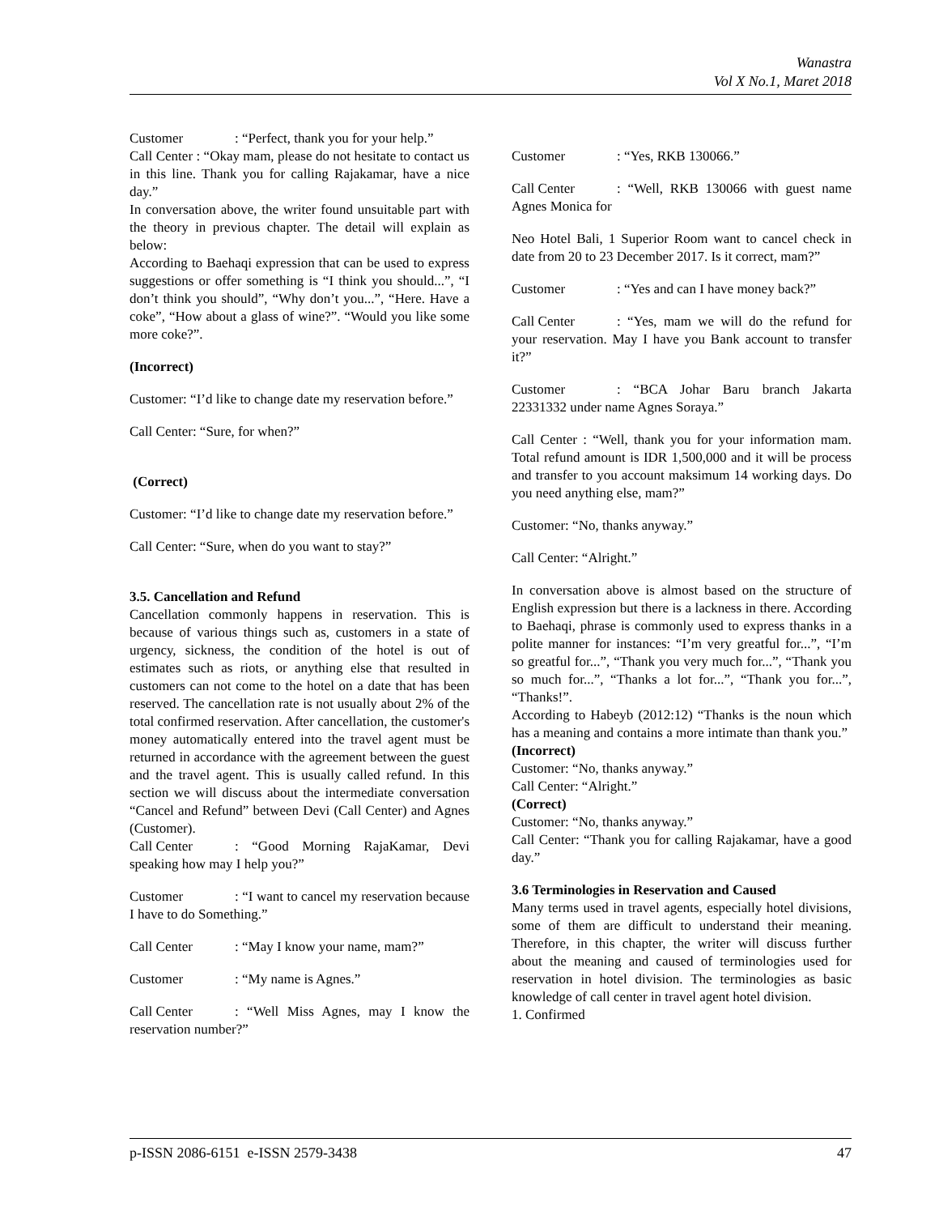Wanastra
Vol X No.1, Maret 2018
Customer: “Perfect, thank you for your help.”
Call Center : “Okay mam, please do not hesitate to contact us in this line. Thank you for calling Rajakamar, have a nice day.”
In conversation above, the writer found unsuitable part with the theory in previous chapter. The detail will explain as below:
According to Baehaqi expression that can be used to express suggestions or offer something is “I think you should...”, “I don’t think you should”, “Why don’t you...”, “Here. Have a coke”, “How about a glass of wine?”. “Would you like some more coke?”.
(Incorrect)
Customer: “I’d like to change date my reservation before.”
Call Center: “Sure, for when?”
(Correct)
Customer: “I’d like to change date my reservation before.”
Call Center: “Sure, when do you want to stay?”
3.5. Cancellation and Refund
Cancellation commonly happens in reservation. This is because of various things such as, customers in a state of urgency, sickness, the condition of the hotel is out of estimates such as riots, or anything else that resulted in customers can not come to the hotel on a date that has been reserved. The cancellation rate is not usually about 2% of the total confirmed reservation. After cancellation, the customer's money automatically entered into the travel agent must be returned in accordance with the agreement between the guest and the travel agent. This is usually called refund. In this section we will discuss about the intermediate conversation “Cancel and Refund” between Devi (Call Center) and Agnes (Customer).
Call Center: “Good Morning RajaKamar, Devi speaking how may I help you?”
Customer: “I want to cancel my reservation because I have to do Something.”
Call Center: “May I know your name, mam?”
Customer: “My name is Agnes.”
Call Center: “Well Miss Agnes, may I know the reservation number?”
Customer: “Yes, RKB 130066.”
Call Center: “Well, RKB 130066 with guest name Agnes Monica for
Neo Hotel Bali, 1 Superior Room want to cancel check in date from 20 to 23 December 2017. Is it correct, mam?”
Customer: “Yes and can I have money back?”
Call Center: “Yes, mam we will do the refund for your reservation. May I have you Bank account to transfer it?”
Customer: “BCA Johar Baru branch Jakarta 22331332 under name Agnes Soraya.”
Call Center : “Well, thank you for your information mam. Total refund amount is IDR 1,500,000 and it will be process and transfer to you account maksimum 14 working days. Do you need anything else, mam?”
Customer: “No, thanks anyway.”
Call Center: “Alright.”
In conversation above is almost based on the structure of English expression but there is a lackness in there. According to Baehaqi, phrase is commonly used to express thanks in a polite manner for instances: “I’m very greatful for...”, “I’m so greatful for...”, “Thank you very much for...”, “Thank you so much for...”, “Thanks a lot for...”, “Thank you for...”, “Thanks!”.
According to Habeyb (2012:12) “Thanks is the noun which has a meaning and contains a more intimate than thank you.”
(Incorrect)
Customer: “No, thanks anyway.”
Call Center: “Alright.”
(Correct)
Customer: “No, thanks anyway.”
Call Center: “Thank you for calling Rajakamar, have a good day.”
3.6 Terminologies in Reservation and Caused
Many terms used in travel agents, especially hotel divisions, some of them are difficult to understand their meaning. Therefore, in this chapter, the writer will discuss further about the meaning and caused of terminologies used for reservation in hotel division. The terminologies as basic knowledge of call center in travel agent hotel division.
1. Confirmed
p-ISSN 2086-6151 e-ISSN 2579-3438 47